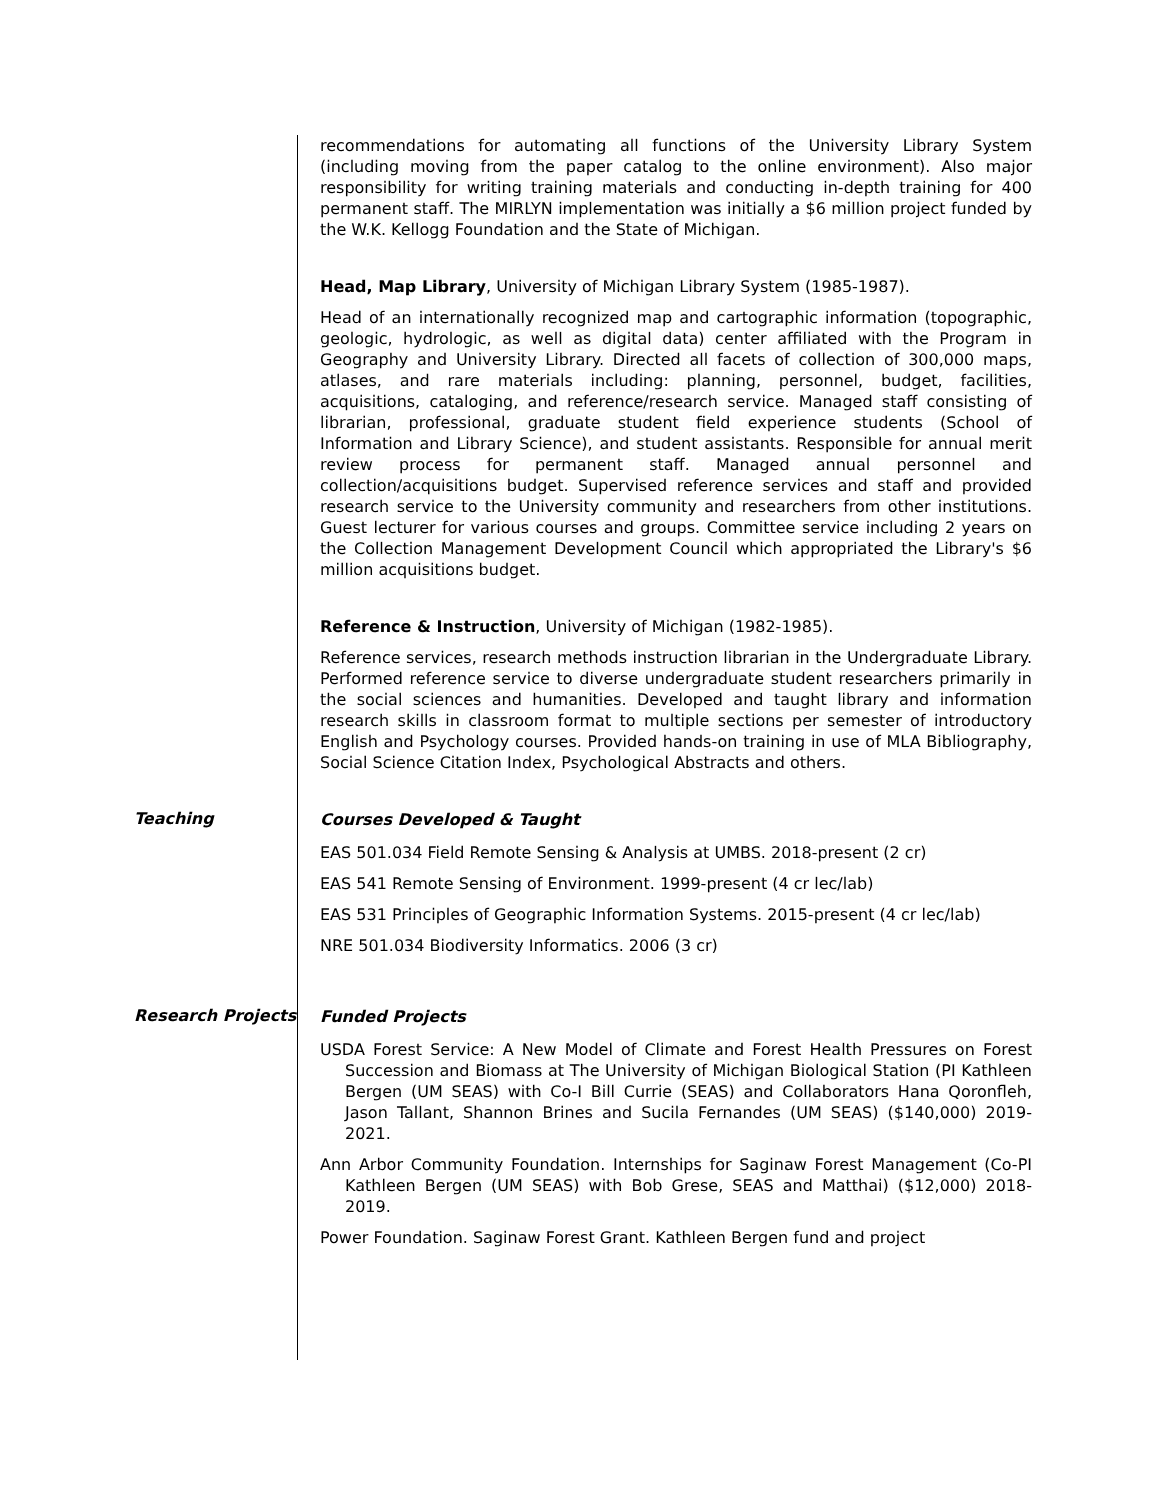recommendations for automating all functions of the University Library System (including moving from the paper catalog to the online environment). Also major responsibility for writing training materials and conducting in-depth training for 400 permanent staff. The MIRLYN implementation was initially a $6 million project funded by the W.K. Kellogg Foundation and the State of Michigan.
Head, Map Library, University of Michigan Library System (1985-1987).
Head of an internationally recognized map and cartographic information (topographic, geologic, hydrologic, as well as digital data) center affiliated with the Program in Geography and University Library. Directed all facets of collection of 300,000 maps, atlases, and rare materials including: planning, personnel, budget, facilities, acquisitions, cataloging, and reference/research service. Managed staff consisting of librarian, professional, graduate student field experience students (School of Information and Library Science), and student assistants. Responsible for annual merit review process for permanent staff. Managed annual personnel and collection/acquisitions budget. Supervised reference services and staff and provided research service to the University community and researchers from other institutions. Guest lecturer for various courses and groups. Committee service including 2 years on the Collection Management Development Council which appropriated the Library's $6 million acquisitions budget.
Reference & Instruction, University of Michigan (1982-1985).
Reference services, research methods instruction librarian in the Undergraduate Library. Performed reference service to diverse undergraduate student researchers primarily in the social sciences and humanities. Developed and taught library and information research skills in classroom format to multiple sections per semester of introductory English and Psychology courses. Provided hands-on training in use of MLA Bibliography, Social Science Citation Index, Psychological Abstracts and others.
Teaching
Courses Developed & Taught
EAS 501.034 Field Remote Sensing & Analysis at UMBS. 2018-present (2 cr)
EAS 541 Remote Sensing of Environment. 1999-present (4 cr lec/lab)
EAS 531 Principles of Geographic Information Systems. 2015-present (4 cr lec/lab)
NRE 501.034 Biodiversity Informatics. 2006 (3 cr)
Research Projects
Funded Projects
USDA Forest Service: A New Model of Climate and Forest Health Pressures on Forest Succession and Biomass at The University of Michigan Biological Station (PI Kathleen Bergen (UM SEAS) with Co-I Bill Currie (SEAS) and Collaborators Hana Qoronfleh, Jason Tallant, Shannon Brines and Sucila Fernandes (UM SEAS) ($140,000) 2019-2021.
Ann Arbor Community Foundation. Internships for Saginaw Forest Management (Co-PI Kathleen Bergen (UM SEAS) with Bob Grese, SEAS and Matthai) ($12,000) 2018-2019.
Power Foundation. Saginaw Forest Grant. Kathleen Bergen fund and project